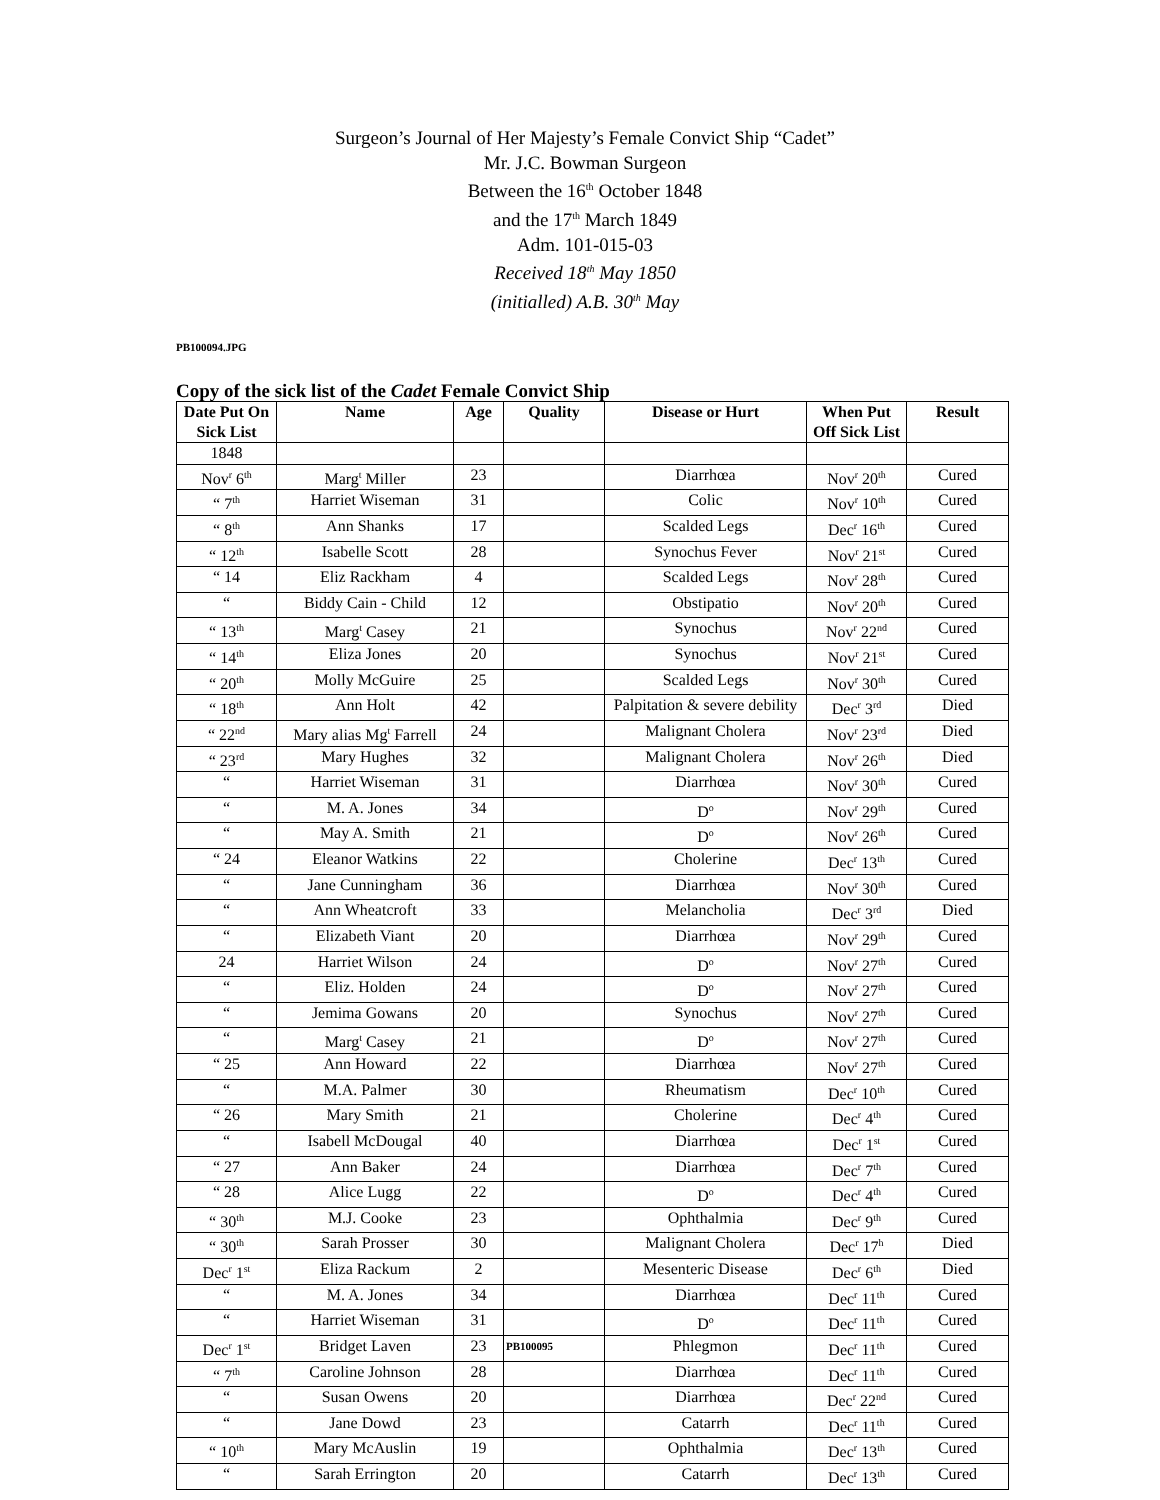Surgeon’s Journal of Her Majesty’s Female Convict Ship “Cadet”
Mr. J.C. Bowman Surgeon
Between the 16<sup>th</sup> October 1848
and the 17<sup>th</sup> March 1849
Adm. 101-015-03
Received 18<sup>th</sup> May 1850
(initialled) A.B. 30<sup>th</sup> May
PB100094.JPG
Copy of the sick list of the Cadet Female Convict Ship
| Date Put On Sick List | Name | Age | Quality | Disease or Hurt | When Put Off Sick List | Result |
| --- | --- | --- | --- | --- | --- | --- |
| 1848 | | | | | | |
| Nov<sup>r</sup> 6<sup>th</sup> | Marg<sup>t</sup> Miller | 23 | | Diarrhœa | Nov<sup>r</sup> 20<sup>th</sup> | Cured |
| “ 7<sup>th</sup> | Harriet Wiseman | 31 | | Colic | Nov<sup>r</sup> 10<sup>th</sup> | Cured |
| “ 8<sup>th</sup> | Ann Shanks | 17 | | Scalded Legs | Dec<sup>r</sup> 16<sup>th</sup> | Cured |
| “ 12<sup>th</sup> | Isabelle Scott | 28 | | Synochus Fever | Nov<sup>r</sup> 21<sup>st</sup> | Cured |
| “ 14 | Eliz Rackham | 4 | | Scalded Legs | Nov<sup>r</sup> 28<sup>th</sup> | Cured |
| “ | Biddy Cain - Child | 12 | | Obstipatio | Nov<sup>r</sup> 20<sup>th</sup> | Cured |
| “ 13<sup>th</sup> | Marg<sup>t</sup> Casey | 21 | | Synochus | Nov<sup>r</sup> 22<sup>nd</sup> | Cured |
| “ 14<sup>th</sup> | Eliza Jones | 20 | | Synochus | Nov<sup>r</sup> 21<sup>st</sup> | Cured |
| “ 20<sup>th</sup> | Molly McGuire | 25 | | Scalded Legs | Nov<sup>r</sup> 30<sup>th</sup> | Cured |
| “ 18<sup>th</sup> | Ann Holt | 42 | | Palpitation & severe debility | Dec<sup>r</sup> 3<sup>rd</sup> | Died |
| “ 22<sup>nd</sup> | Mary alias Mg<sup>t</sup> Farrell | 24 | | Malignant Cholera | Nov<sup>r</sup> 23<sup>rd</sup> | Died |
| “ 23<sup>rd</sup> | Mary Hughes | 32 | | Malignant Cholera | Nov<sup>r</sup> 26<sup>th</sup> | Died |
| “ | Harriet Wiseman | 31 | | Diarrhœa | Nov<sup>r</sup> 30<sup>th</sup> | Cured |
| “ | M. A. Jones | 34 | | D<sup>o</sup> | Nov<sup>r</sup> 29<sup>th</sup> | Cured |
| “ | May A. Smith | 21 | | D<sup>o</sup> | Nov<sup>r</sup> 26<sup>th</sup> | Cured |
| “ 24 | Eleanor Watkins | 22 | | Cholerine | Dec<sup>r</sup> 13<sup>th</sup> | Cured |
| “ | Jane Cunningham | 36 | | Diarrhœa | Nov<sup>r</sup> 30<sup>th</sup> | Cured |
| “ | Ann Wheatcroft | 33 | | Melancholia | Dec<sup>r</sup> 3<sup>rd</sup> | Died |
| “ | Elizabeth Viant | 20 | | Diarrhœa | Nov<sup>r</sup> 29<sup>th</sup> | Cured |
| 24 | Harriet Wilson | 24 | | D<sup>o</sup> | Nov<sup>r</sup> 27<sup>th</sup> | Cured |
| “ | Eliz. Holden | 24 | | D<sup>o</sup> | Nov<sup>r</sup> 27<sup>th</sup> | Cured |
| “ | Jemima Gowans | 20 | | Synochus | Nov<sup>r</sup> 27<sup>th</sup> | Cured |
| “ | Marg<sup>t</sup> Casey | 21 | | D<sup>o</sup> | Nov<sup>r</sup> 27<sup>th</sup> | Cured |
| “ 25 | Ann Howard | 22 | | Diarrhœa | Nov<sup>r</sup> 27<sup>th</sup> | Cured |
| “ | M.A. Palmer | 30 | | Rheumatism | Dec<sup>r</sup> 10<sup>th</sup> | Cured |
| “ 26 | Mary Smith | 21 | | Cholerine | Dec<sup>r</sup> 4<sup>th</sup> | Cured |
| “ | Isabell McDougal | 40 | | Diarrhœa | Dec<sup>r</sup> 1<sup>st</sup> | Cured |
| “ 27 | Ann Baker | 24 | | Diarrhœa | Dec<sup>r</sup> 7<sup>th</sup> | Cured |
| “ 28 | Alice Lugg | 22 | | D<sup>o</sup> | Dec<sup>r</sup> 4<sup>th</sup> | Cured |
| “ 30<sup>th</sup> | M.J. Cooke | 23 | | Ophthalmia | Dec<sup>r</sup> 9<sup>th</sup> | Cured |
| “ 30<sup>th</sup> | Sarah Prosser | 30 | | Malignant Cholera | Dec<sup>r</sup> 17<sup>h</sup> | Died |
| Dec<sup>r</sup> 1<sup>st</sup> | Eliza Rackum | 2 | | Mesenteric Disease | Dec<sup>r</sup> 6<sup>th</sup> | Died |
| “ | M. A. Jones | 34 | | Diarrhœa | Dec<sup>r</sup> 11<sup>th</sup> | Cured |
| “ | Harriet Wiseman | 31 | | D<sup>o</sup> | Dec<sup>r</sup> 11<sup>th</sup> | Cured |
| Dec<sup>r</sup> 1<sup>st</sup> | Bridget Laven | 23 | PB100095 | Phlegmon | Dec<sup>r</sup> 11<sup>th</sup> | Cured |
| “ 7<sup>th</sup> | Caroline Johnson | 28 | | Diarrhœa | Dec<sup>r</sup> 11<sup>th</sup> | Cured |
| “ | Susan Owens | 20 | | Diarrhœa | Dec<sup>r</sup> 22<sup>nd</sup> | Cured |
| “ | Jane Dowd | 23 | | Catarrh | Dec<sup>r</sup> 11<sup>th</sup> | Cured |
| “ 10<sup>th</sup> | Mary McAuslin | 19 | | Ophthalmia | Dec<sup>r</sup> 13<sup>th</sup> | Cured |
| “ | Sarah Errington | 20 | | Catarrh | Dec<sup>r</sup> 13<sup>th</sup> | Cured |